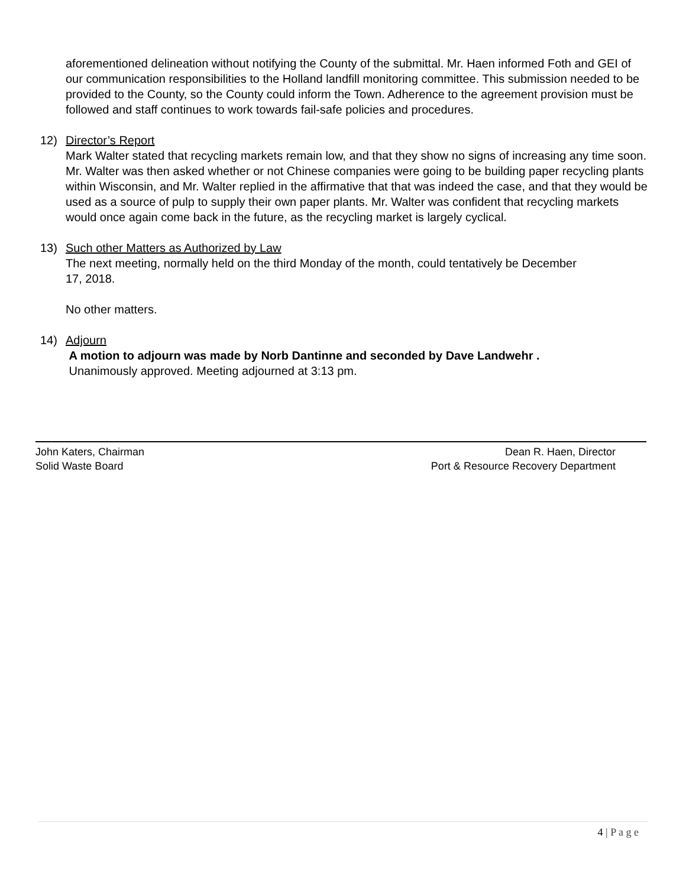aforementioned delineation without notifying the County of the submittal. Mr. Haen informed Foth and GEI of our communication responsibilities to the Holland landfill monitoring committee. This submission needed to be provided to the County, so the County could inform the Town. Adherence to the agreement provision must be followed and staff continues to work towards fail-safe policies and procedures.
12) Director’s Report
Mark Walter stated that recycling markets remain low, and that they show no signs of increasing any time soon. Mr. Walter was then asked whether or not Chinese companies were going to be building paper recycling plants within Wisconsin, and Mr. Walter replied in the affirmative that that was indeed the case, and that they would be used as a source of pulp to supply their own paper plants. Mr. Walter was confident that recycling markets would once again come back in the future, as the recycling market is largely cyclical.
13) Such other Matters as Authorized by Law
The next meeting, normally held on the third Monday of the month, could tentatively be December 17, 2018.
No other matters.
14) Adjourn
A motion to adjourn was made by Norb Dantinne and seconded by Dave Landwehr .
Unanimously approved. Meeting adjourned at 3:13 pm.
John Katers, Chairman
Solid Waste Board
Dean R. Haen, Director
Port & Resource Recovery Department
4 | P a g e